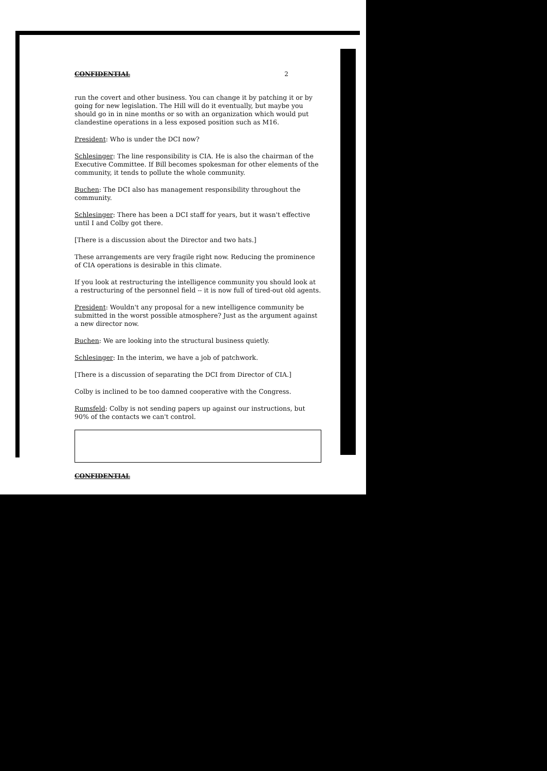CONFIDENTIAL 2
run the covert and other business. You can change it by patching it or by going for new legislation. The Hill will do it eventually, but maybe you should go in in nine months or so with an organization which would put clandestine operations in a less exposed position such as M16.
President: Who is under the DCI now?
Schlesinger: The line responsibility is CIA. He is also the chairman of the Executive Committee. If Bill becomes spokesman for other elements of the community, it tends to pollute the whole community.
Buchen: The DCI also has management responsibility throughout the community.
Schlesinger: There has been a DCI staff for years, but it wasn't effective until I and Colby got there.
[There is a discussion about the Director and two hats.]
These arrangements are very fragile right now. Reducing the prominence of CIA operations is desirable in this climate.
If you look at restructuring the intelligence community you should look at a restructuring of the personnel field -- it is now full of tired-out old agents.
President: Wouldn't any proposal for a new intelligence community be submitted in the worst possible atmosphere? Just as the argument against a new director now.
Buchen: We are looking into the structural business quietly.
Schlesinger: In the interim, we have a job of patchwork.
[There is a discussion of separating the DCI from Director of CIA.]
Colby is inclined to be too damned cooperative with the Congress.
Rumsfeld: Colby is not sending papers up against our instructions, but 90% of the contacts we can't control.
CONFIDENTIAL